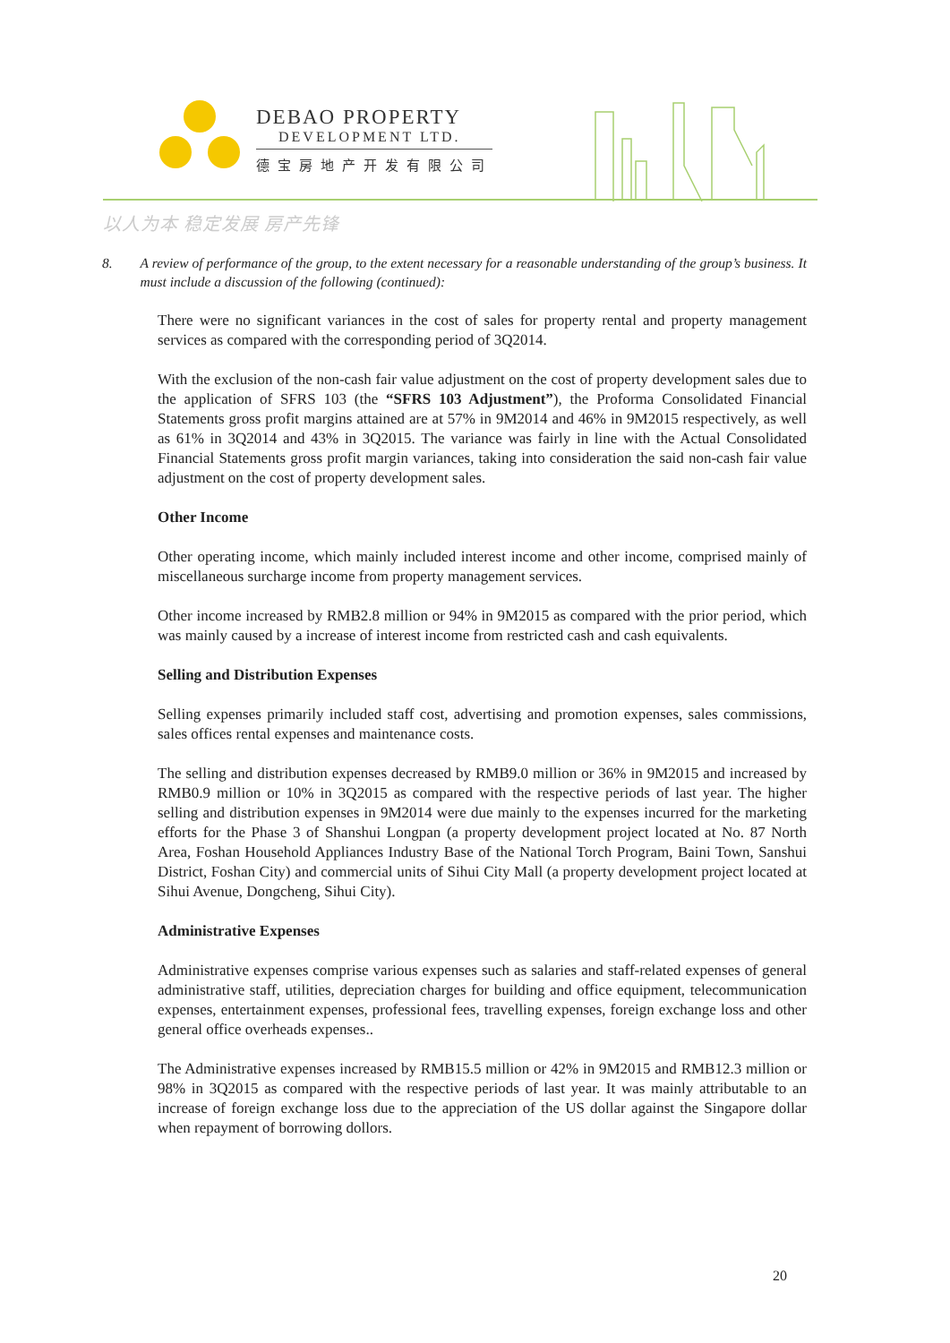DEBAO PROPERTY
DEVELOPMENT LTD.
德宝房地产开发有限公司
以人为本 稳定发展 房产先锋
8. A review of performance of the group, to the extent necessary for a reasonable understanding of the group’s business. It must include a discussion of the following (continued):
There were no significant variances in the cost of sales for property rental and property management services as compared with the corresponding period of 3Q2014.
With the exclusion of the non-cash fair value adjustment on the cost of property development sales due to the application of SFRS 103 (the “SFRS 103 Adjustment”), the Proforma Consolidated Financial Statements gross profit margins attained are at 57% in 9M2014 and 46% in 9M2015 respectively, as well as 61% in 3Q2014 and 43% in 3Q2015. The variance was fairly in line with the Actual Consolidated Financial Statements gross profit margin variances, taking into consideration the said non-cash fair value adjustment on the cost of property development sales.
Other Income
Other operating income, which mainly included interest income and other income, comprised mainly of miscellaneous surcharge income from property management services.
Other income increased by RMB2.8 million or 94% in 9M2015 as compared with the prior period, which was mainly caused by a increase of interest income from restricted cash and cash equivalents.
Selling and Distribution Expenses
Selling expenses primarily included staff cost, advertising and promotion expenses, sales commissions, sales offices rental expenses and maintenance costs.
The selling and distribution expenses decreased by RMB9.0 million or 36% in 9M2015 and increased by RMB0.9 million or 10% in 3Q2015 as compared with the respective periods of last year. The higher selling and distribution expenses in 9M2014 were due mainly to the expenses incurred for the marketing efforts for the Phase 3 of Shanshui Longpan (a property development project located at No. 87 North Area, Foshan Household Appliances Industry Base of the National Torch Program, Baini Town, Sanshui District, Foshan City) and commercial units of Sihui City Mall (a property development project located at Sihui Avenue, Dongcheng, Sihui City).
Administrative Expenses
Administrative expenses comprise various expenses such as salaries and staff-related expenses of general administrative staff, utilities, depreciation charges for building and office equipment, telecommunication expenses, entertainment expenses, professional fees, travelling expenses, foreign exchange loss and other general office overheads expenses..
The Administrative expenses increased by RMB15.5 million or 42% in 9M2015 and RMB12.3 million or 98% in 3Q2015 as compared with the respective periods of last year. It was mainly attributable to an increase of foreign exchange loss due to the appreciation of the US dollar against the Singapore dollar when repayment of borrowing dollors.
20